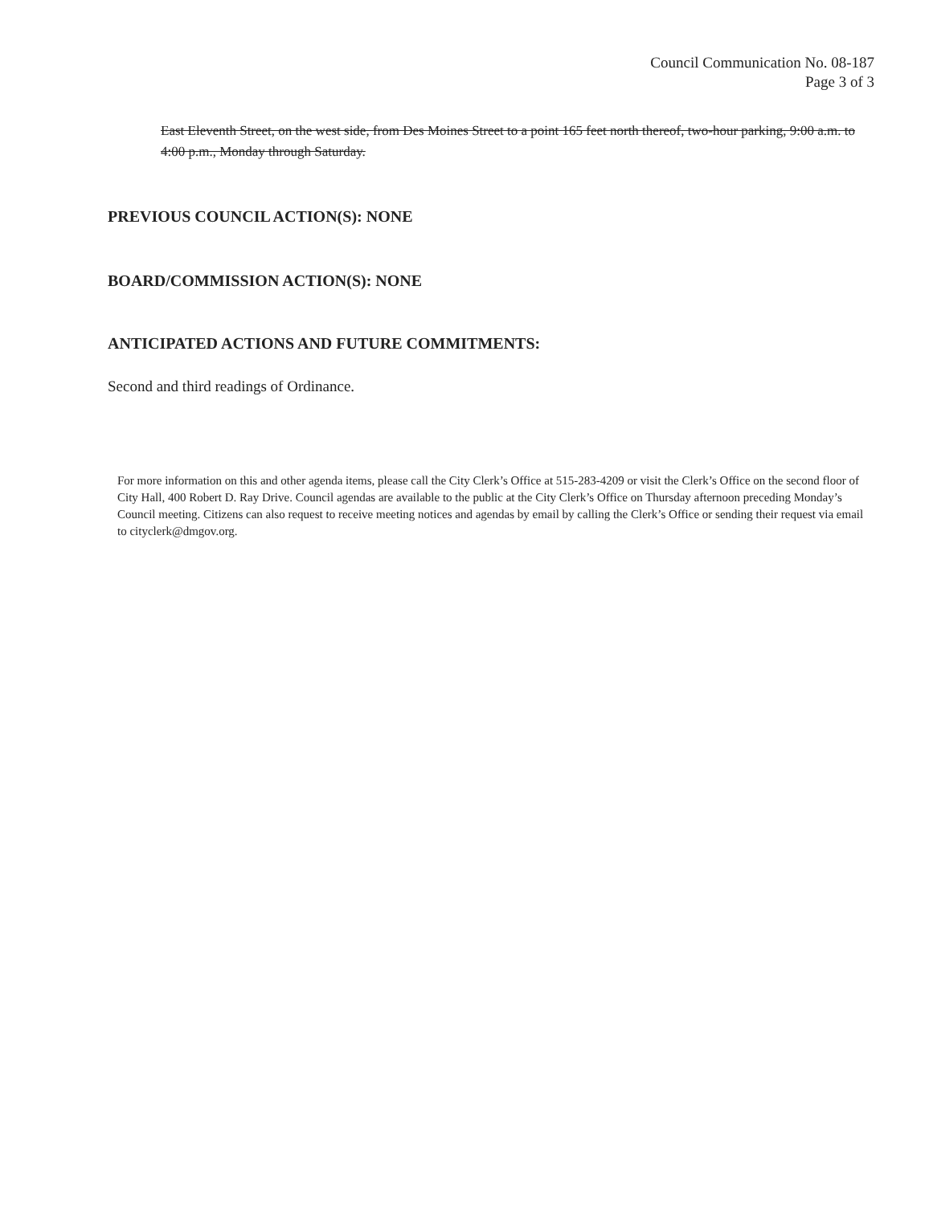Council Communication No. 08-187
Page 3 of 3
East Eleventh Street, on the west side, from Des Moines Street to a point 165 feet north thereof, two-hour parking, 9:00 a.m. to 4:00 p.m., Monday through Saturday.
PREVIOUS COUNCIL ACTION(S): NONE
BOARD/COMMISSION ACTION(S): NONE
ANTICIPATED ACTIONS AND FUTURE COMMITMENTS:
Second and third readings of Ordinance.
For more information on this and other agenda items, please call the City Clerk’s Office at 515-283-4209 or visit the Clerk’s Office on the second floor of City Hall, 400 Robert D. Ray Drive. Council agendas are available to the public at the City Clerk’s Office on Thursday afternoon preceding Monday’s Council meeting. Citizens can also request to receive meeting notices and agendas by email by calling the Clerk’s Office or sending their request via email to cityclerk@dmgov.org.